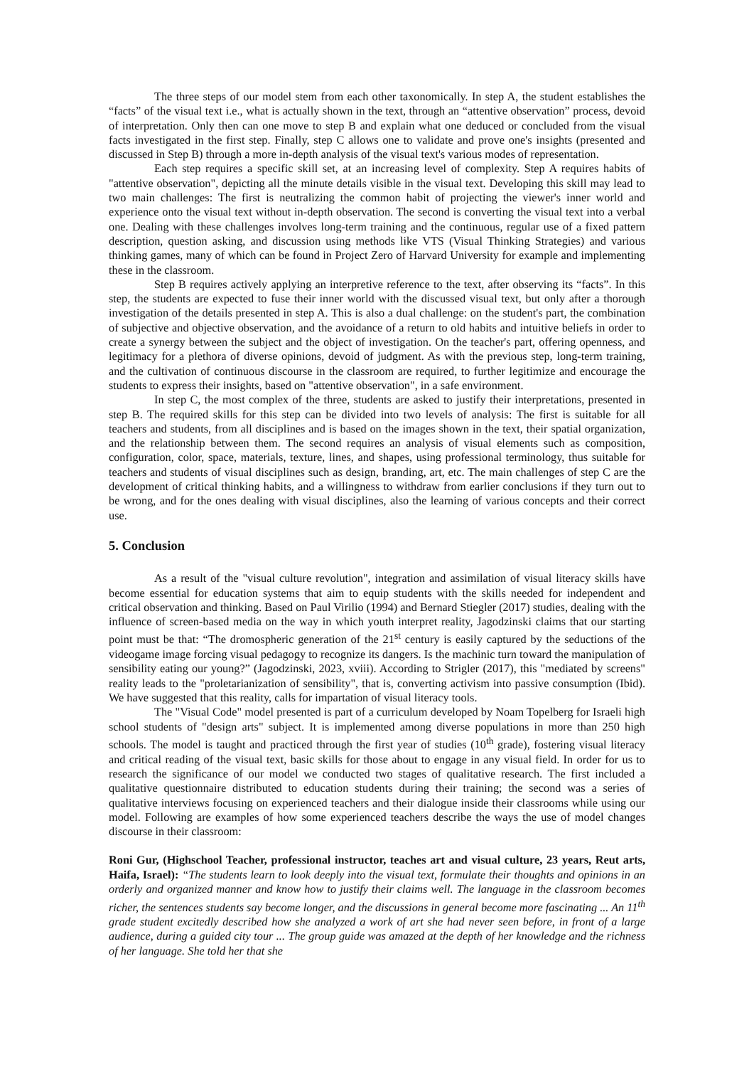The three steps of our model stem from each other taxonomically. In step A, the student establishes the “facts” of the visual text i.e., what is actually shown in the text, through an “attentive observation” process, devoid of interpretation. Only then can one move to step B and explain what one deduced or concluded from the visual facts investigated in the first step. Finally, step C allows one to validate and prove one's insights (presented and discussed in Step B) through a more in-depth analysis of the visual text's various modes of representation.
Each step requires a specific skill set, at an increasing level of complexity. Step A requires habits of "attentive observation", depicting all the minute details visible in the visual text. Developing this skill may lead to two main challenges: The first is neutralizing the common habit of projecting the viewer's inner world and experience onto the visual text without in-depth observation. The second is converting the visual text into a verbal one. Dealing with these challenges involves long-term training and the continuous, regular use of a fixed pattern description, question asking, and discussion using methods like VTS (Visual Thinking Strategies) and various thinking games, many of which can be found in Project Zero of Harvard University for example and implementing these in the classroom.
Step B requires actively applying an interpretive reference to the text, after observing its “facts”. In this step, the students are expected to fuse their inner world with the discussed visual text, but only after a thorough investigation of the details presented in step A. This is also a dual challenge: on the student's part, the combination of subjective and objective observation, and the avoidance of a return to old habits and intuitive beliefs in order to create a synergy between the subject and the object of investigation. On the teacher's part, offering openness, and legitimacy for a plethora of diverse opinions, devoid of judgment. As with the previous step, long-term training, and the cultivation of continuous discourse in the classroom are required, to further legitimize and encourage the students to express their insights, based on "attentive observation", in a safe environment.
In step C, the most complex of the three, students are asked to justify their interpretations, presented in step B. The required skills for this step can be divided into two levels of analysis: The first is suitable for all teachers and students, from all disciplines and is based on the images shown in the text, their spatial organization, and the relationship between them. The second requires an analysis of visual elements such as composition, configuration, color, space, materials, texture, lines, and shapes, using professional terminology, thus suitable for teachers and students of visual disciplines such as design, branding, art, etc. The main challenges of step C are the development of critical thinking habits, and a willingness to withdraw from earlier conclusions if they turn out to be wrong, and for the ones dealing with visual disciplines, also the learning of various concepts and their correct use.
5. Conclusion
As a result of the "visual culture revolution", integration and assimilation of visual literacy skills have become essential for education systems that aim to equip students with the skills needed for independent and critical observation and thinking. Based on Paul Virilio (1994) and Bernard Stiegler (2017) studies, dealing with the influence of screen-based media on the way in which youth interpret reality, Jagodzinski claims that our starting point must be that: “The dromospheric generation of the 21<sup>st</sup> century is easily captured by the seductions of the videogame image forcing visual pedagogy to recognize its dangers. Is the machinic turn toward the manipulation of sensibility eating our young?” (Jagodzinski, 2023, xviii). According to Strigler (2017), this "mediated by screens" reality leads to the "proletarianization of sensibility", that is, converting activism into passive consumption (Ibid). We have suggested that this reality, calls for impartation of visual literacy tools.
The "Visual Code" model presented is part of a curriculum developed by Noam Topelberg for Israeli high school students of "design arts" subject. It is implemented among diverse populations in more than 250 high schools. The model is taught and practiced through the first year of studies (10<sup>th</sup> grade), fostering visual literacy and critical reading of the visual text, basic skills for those about to engage in any visual field. In order for us to research the significance of our model we conducted two stages of qualitative research. The first included a qualitative questionnaire distributed to education students during their training; the second was a series of qualitative interviews focusing on experienced teachers and their dialogue inside their classrooms while using our model. Following are examples of how some experienced teachers describe the ways the use of model changes discourse in their classroom:
Roni Gur, (Highschool Teacher, professional instructor, teaches art and visual culture, 23 years, Reut arts, Haifa, Israel): “The students learn to look deeply into the visual text, formulate their thoughts and opinions in an orderly and organized manner and know how to justify their claims well. The language in the classroom becomes richer, the sentences students say become longer, and the discussions in general become more fascinating ... An 11<sup>th</sup> grade student excitedly described how she analyzed a work of art she had never seen before, in front of a large audience, during a guided city tour ... The group guide was amazed at the depth of her knowledge and the richness of her language. She told her that she